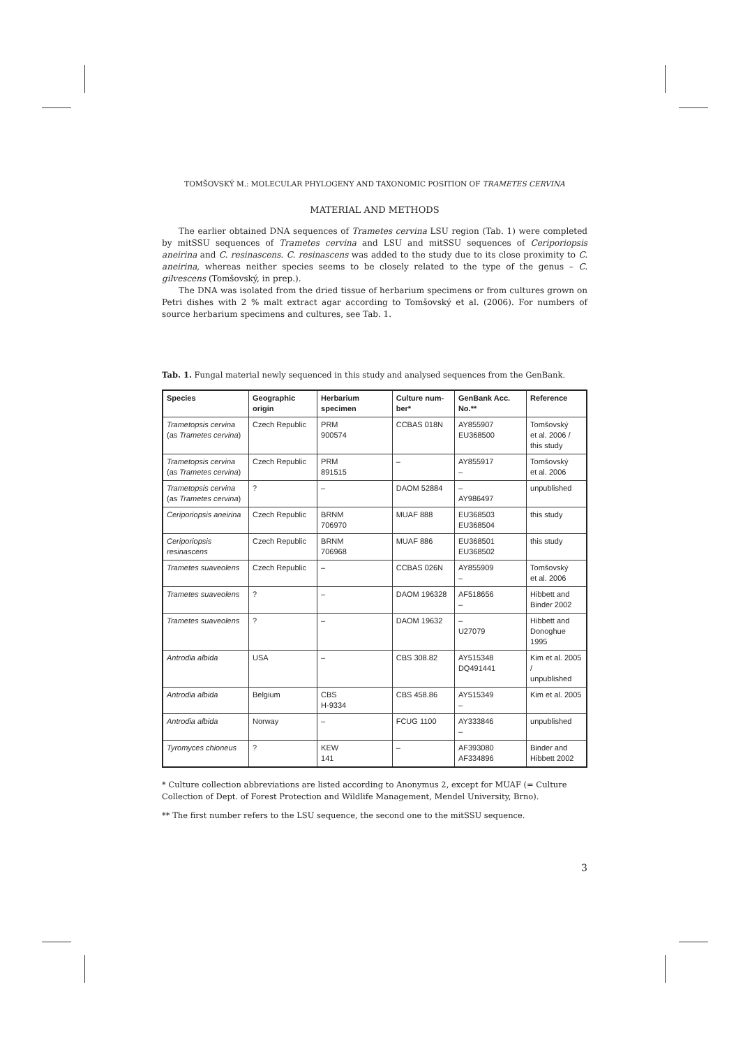TOMŠOVSKÝ M.: MOLECULAR PHYLOGENY AND TAXONOMIC POSITION OF TRAMETES CERVINA
MATERIAL AND METHODS
The earlier obtained DNA sequences of Trametes cervina LSU region (Tab. 1) were completed by mitSSU sequences of Trametes cervina and LSU and mitSSU sequences of Ceriporiopsis aneirina and C. resinascens. C. resinascens was added to the study due to its close proximity to C. aneirina, whereas neither species seems to be closely related to the type of the genus – C. gilvescens (Tomšovský, in prep.).
The DNA was isolated from the dried tissue of herbarium specimens or from cultures grown on Petri dishes with 2 % malt extract agar according to Tomšovský et al. (2006). For numbers of source herbarium specimens and cultures, see Tab. 1.
Tab. 1. Fungal material newly sequenced in this study and analysed sequences from the GenBank.
| Species | Geographic origin | Herbarium specimen | Culture num-ber* | GenBank Acc. No.** | Reference |
| --- | --- | --- | --- | --- | --- |
| Trametopsis cervina (as Trametes cervina ) | Czech Republic | PRM 900574 | CCBAS 018N | AY855907 EU368500 | Tomšovský et al. 2006 / this study |
| Trametopsis cervina (as Trametes cervina ) | Czech Republic | PRM 891515 | – | AY855917 – | Tomšovský et al. 2006 |
| Trametopsis cervina (as Trametes cervina ) | ? | – | DAOM 52884 | – AY986497 | unpublished |
| Ceriporiopsis aneirina | Czech Republic | BRNM 706970 | MUAF 888 | EU368503 EU368504 | this study |
| Ceriporiopsis resinascens | Czech Republic | BRNM 706968 | MUAF 886 | EU368501 EU368502 | this study |
| Trametes suaveolens | Czech Republic | – | CCBAS 026N | AY855909 – | Tomšovský et al. 2006 |
| Trametes suaveolens | ? | – | DAOM 196328 | AF518656 – | Hibbett and Binder 2002 |
| Trametes suaveolens | ? | – | DAOM 19632 | – U27079 | Hibbett and Donoghue 1995 |
| Antrodia albida | USA | – | CBS 308.82 | AY515348 DQ491441 | Kim et al. 2005 / unpublished |
| Antrodia albida | Belgium | CBS H-9334 | CBS 458.86 | AY515349 – | Kim et al. 2005 |
| Antrodia albida | Norway | – | FCUG 1100 | AY333846 – | unpublished |
| Tyromyces chioneus | ? | KEW 141 | – | AF393080 AF334896 | Binder and Hibbett 2002 |
* Culture collection abbreviations are listed according to Anonymus 2, except for MUAF (= Culture Collection of Dept. of Forest Protection and Wildlife Management, Mendel University, Brno).
** The first number refers to the LSU sequence, the second one to the mitSSU sequence.
3